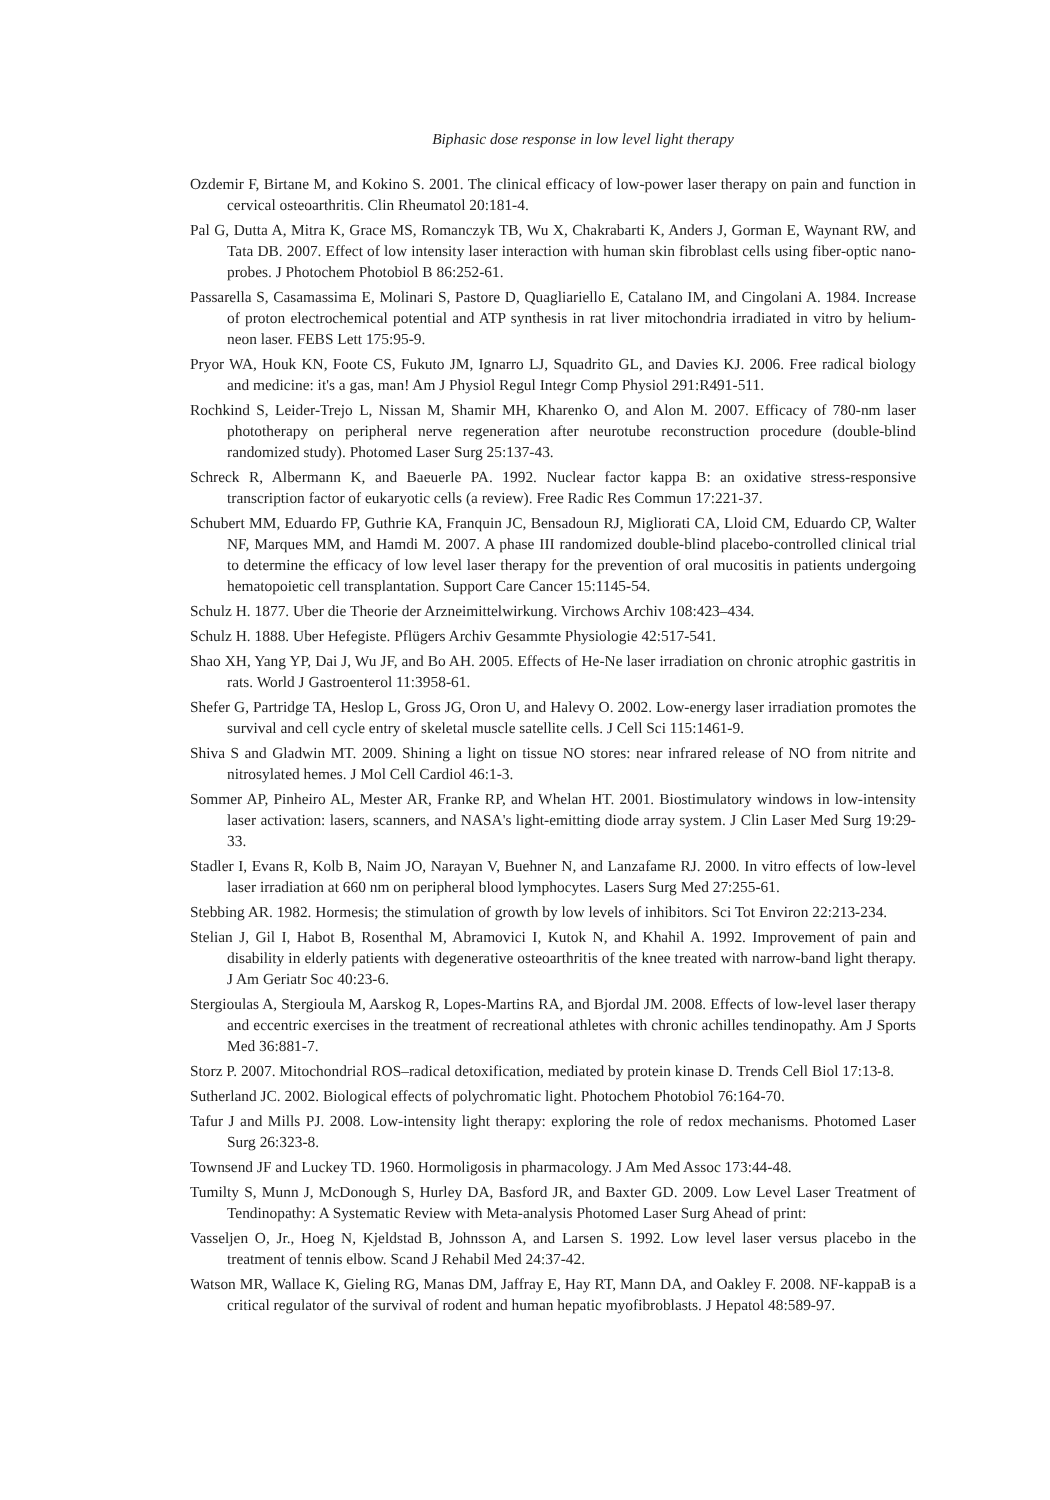Biphasic dose response in low level light therapy
Ozdemir F, Birtane M, and Kokino S. 2001. The clinical efficacy of low-power laser therapy on pain and function in cervical osteoarthritis. Clin Rheumatol 20:181-4.
Pal G, Dutta A, Mitra K, Grace MS, Romanczyk TB, Wu X, Chakrabarti K, Anders J, Gorman E, Waynant RW, and Tata DB. 2007. Effect of low intensity laser interaction with human skin fibroblast cells using fiber-optic nano-probes. J Photochem Photobiol B 86:252-61.
Passarella S, Casamassima E, Molinari S, Pastore D, Quagliariello E, Catalano IM, and Cingolani A. 1984. Increase of proton electrochemical potential and ATP synthesis in rat liver mitochondria irradiated in vitro by helium-neon laser. FEBS Lett 175:95-9.
Pryor WA, Houk KN, Foote CS, Fukuto JM, Ignarro LJ, Squadrito GL, and Davies KJ. 2006. Free radical biology and medicine: it's a gas, man! Am J Physiol Regul Integr Comp Physiol 291:R491-511.
Rochkind S, Leider-Trejo L, Nissan M, Shamir MH, Kharenko O, and Alon M. 2007. Efficacy of 780-nm laser phototherapy on peripheral nerve regeneration after neurotube reconstruction procedure (double-blind randomized study). Photomed Laser Surg 25:137-43.
Schreck R, Albermann K, and Baeuerle PA. 1992. Nuclear factor kappa B: an oxidative stress-responsive transcription factor of eukaryotic cells (a review). Free Radic Res Commun 17:221-37.
Schubert MM, Eduardo FP, Guthrie KA, Franquin JC, Bensadoun RJ, Migliorati CA, Lloid CM, Eduardo CP, Walter NF, Marques MM, and Hamdi M. 2007. A phase III randomized double-blind placebo-controlled clinical trial to determine the efficacy of low level laser therapy for the prevention of oral mucositis in patients undergoing hematopoietic cell transplantation. Support Care Cancer 15:1145-54.
Schulz H. 1877. Uber die Theorie der Arzneimittelwirkung. Virchows Archiv 108:423–434.
Schulz H. 1888. Uber Hefegiste. Pflügers Archiv Gesammte Physiologie 42:517-541.
Shao XH, Yang YP, Dai J, Wu JF, and Bo AH. 2005. Effects of He-Ne laser irradiation on chronic atrophic gastritis in rats. World J Gastroenterol 11:3958-61.
Shefer G, Partridge TA, Heslop L, Gross JG, Oron U, and Halevy O. 2002. Low-energy laser irradiation promotes the survival and cell cycle entry of skeletal muscle satellite cells. J Cell Sci 115:1461-9.
Shiva S and Gladwin MT. 2009. Shining a light on tissue NO stores: near infrared release of NO from nitrite and nitrosylated hemes. J Mol Cell Cardiol 46:1-3.
Sommer AP, Pinheiro AL, Mester AR, Franke RP, and Whelan HT. 2001. Biostimulatory windows in low-intensity laser activation: lasers, scanners, and NASA's light-emitting diode array system. J Clin Laser Med Surg 19:29-33.
Stadler I, Evans R, Kolb B, Naim JO, Narayan V, Buehner N, and Lanzafame RJ. 2000. In vitro effects of low-level laser irradiation at 660 nm on peripheral blood lymphocytes. Lasers Surg Med 27:255-61.
Stebbing AR. 1982. Hormesis; the stimulation of growth by low levels of inhibitors. Sci Tot Environ 22:213-234.
Stelian J, Gil I, Habot B, Rosenthal M, Abramovici I, Kutok N, and Khahil A. 1992. Improvement of pain and disability in elderly patients with degenerative osteoarthritis of the knee treated with narrow-band light therapy. J Am Geriatr Soc 40:23-6.
Stergioulas A, Stergioula M, Aarskog R, Lopes-Martins RA, and Bjordal JM. 2008. Effects of low-level laser therapy and eccentric exercises in the treatment of recreational athletes with chronic achilles tendinopathy. Am J Sports Med 36:881-7.
Storz P. 2007. Mitochondrial ROS–radical detoxification, mediated by protein kinase D. Trends Cell Biol 17:13-8.
Sutherland JC. 2002. Biological effects of polychromatic light. Photochem Photobiol 76:164-70.
Tafur J and Mills PJ. 2008. Low-intensity light therapy: exploring the role of redox mechanisms. Photomed Laser Surg 26:323-8.
Townsend JF and Luckey TD. 1960. Hormoligosis in pharmacology. J Am Med Assoc 173:44-48.
Tumilty S, Munn J, McDonough S, Hurley DA, Basford JR, and Baxter GD. 2009. Low Level Laser Treatment of Tendinopathy: A Systematic Review with Meta-analysis Photomed Laser Surg Ahead of print:
Vasseljen O, Jr., Hoeg N, Kjeldstad B, Johnsson A, and Larsen S. 1992. Low level laser versus placebo in the treatment of tennis elbow. Scand J Rehabil Med 24:37-42.
Watson MR, Wallace K, Gieling RG, Manas DM, Jaffray E, Hay RT, Mann DA, and Oakley F. 2008. NF-kappaB is a critical regulator of the survival of rodent and human hepatic myofibroblasts. J Hepatol 48:589-97.